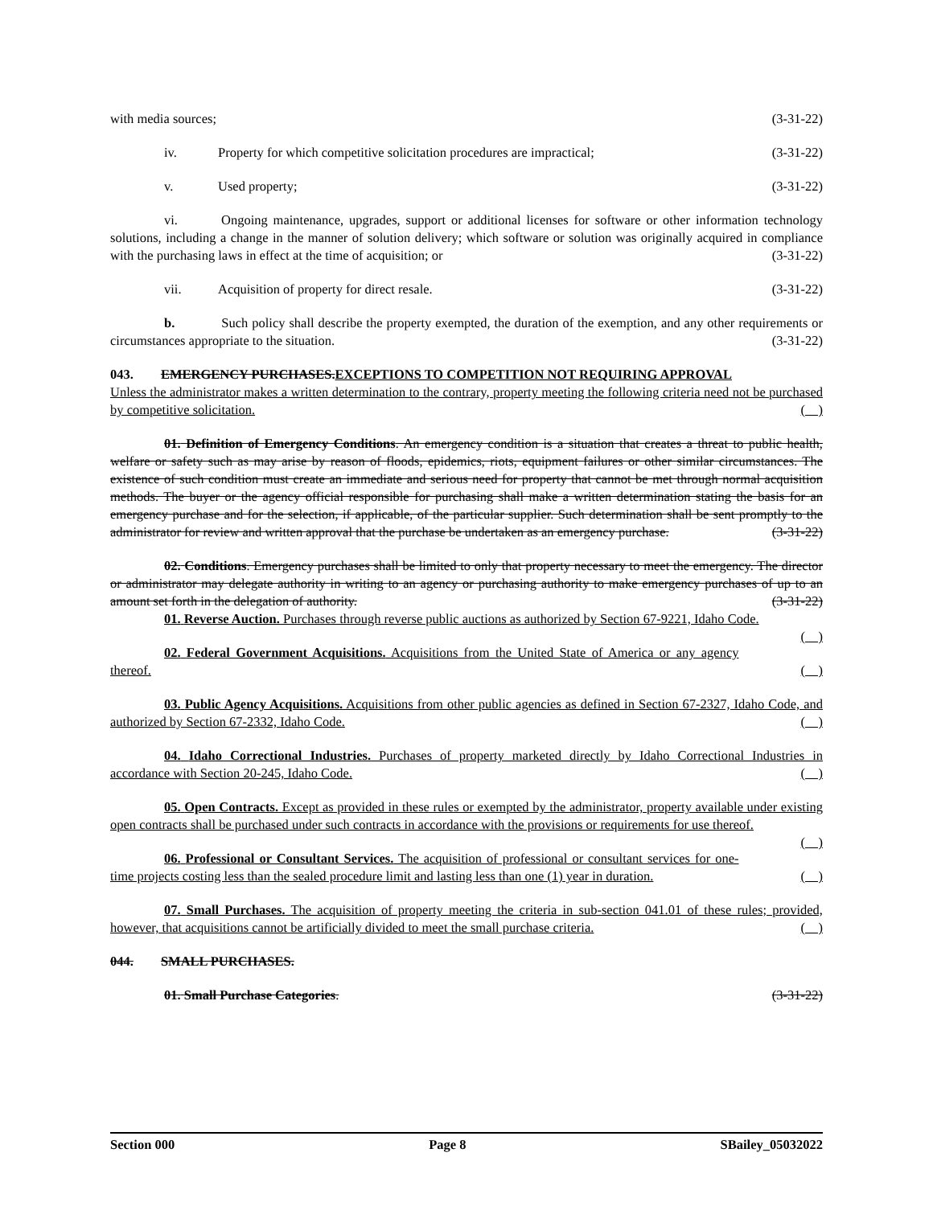with media sources; (3-31-22)
iv. Property for which competitive solicitation procedures are impractical; (3-31-22)
v. Used property; (3-31-22)
vi. Ongoing maintenance, upgrades, support or additional licenses for software or other information technology solutions, including a change in the manner of solution delivery; which software or solution was originally acquired in compliance with the purchasing laws in effect at the time of acquisition; or (3-31-22)
vii. Acquisition of property for direct resale. (3-31-22)
b. Such policy shall describe the property exempted, the duration of the exemption, and any other requirements or circumstances appropriate to the situation. (3-31-22)
043. EMERGENCY PURCHASES.EXCEPTIONS TO COMPETITION NOT REQUIRING APPROVAL
Unless the administrator makes a written determination to the contrary, property meeting the following criteria need not be purchased by competitive solicitation. ( )
01. Definition of Emergency Conditions. An emergency condition is a situation that creates a threat to public health, welfare or safety such as may arise by reason of floods, epidemics, riots, equipment failures or other similar circumstances. The existence of such condition must create an immediate and serious need for property that cannot be met through normal acquisition methods. The buyer or the agency official responsible for purchasing shall make a written determination stating the basis for an emergency purchase and for the selection, if applicable, of the particular supplier. Such determination shall be sent promptly to the administrator for review and written approval that the purchase be undertaken as an emergency purchase. (3-31-22)
02. Conditions. Emergency purchases shall be limited to only that property necessary to meet the emergency. The director or administrator may delegate authority in writing to an agency or purchasing authority to make emergency purchases of up to an amount set forth in the delegation of authority. (3-31-22)
01. Reverse Auction. Purchases through reverse public auctions as authorized by Section 67-9221, Idaho Code. ( )
02. Federal Government Acquisitions. Acquisitions from the United State of America or any agency thereof. ( )
03. Public Agency Acquisitions. Acquisitions from other public agencies as defined in Section 67-2327, Idaho Code, and authorized by Section 67-2332, Idaho Code. ( )
04. Idaho Correctional Industries. Purchases of property marketed directly by Idaho Correctional Industries in accordance with Section 20-245, Idaho Code. ( )
05. Open Contracts. Except as provided in these rules or exempted by the administrator, property available under existing open contracts shall be purchased under such contracts in accordance with the provisions or requirements for use thereof. ( )
06. Professional or Consultant Services. The acquisition of professional or consultant services for one-time projects costing less than the sealed procedure limit and lasting less than one (1) year in duration. ( )
07. Small Purchases. The acquisition of property meeting the criteria in sub-section 041.01 of these rules; provided, however, that acquisitions cannot be artificially divided to meet the small purchase criteria. ( )
044. SMALL PURCHASES.
01. Small Purchase Categories. (3-31-22)
Section 000 Page 8 SBailey_05032022